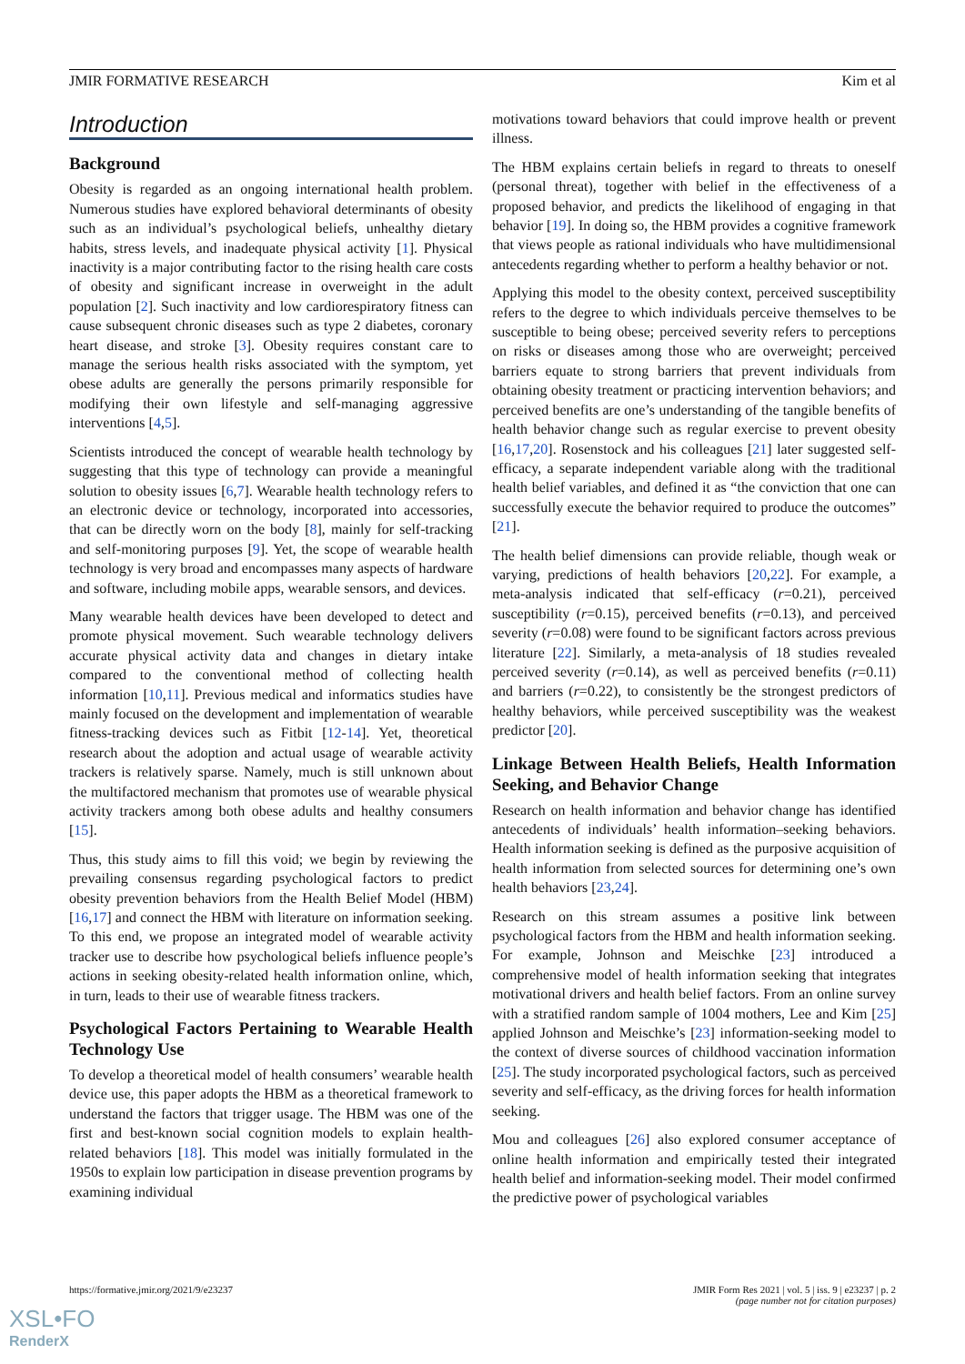JMIR FORMATIVE RESEARCH Kim et al
Introduction
Background
Obesity is regarded as an ongoing international health problem. Numerous studies have explored behavioral determinants of obesity such as an individual’s psychological beliefs, unhealthy dietary habits, stress levels, and inadequate physical activity [1]. Physical inactivity is a major contributing factor to the rising health care costs of obesity and significant increase in overweight in the adult population [2]. Such inactivity and low cardiorespiratory fitness can cause subsequent chronic diseases such as type 2 diabetes, coronary heart disease, and stroke [3]. Obesity requires constant care to manage the serious health risks associated with the symptom, yet obese adults are generally the persons primarily responsible for modifying their own lifestyle and self-managing aggressive interventions [4,5].
Scientists introduced the concept of wearable health technology by suggesting that this type of technology can provide a meaningful solution to obesity issues [6,7]. Wearable health technology refers to an electronic device or technology, incorporated into accessories, that can be directly worn on the body [8], mainly for self-tracking and self-monitoring purposes [9]. Yet, the scope of wearable health technology is very broad and encompasses many aspects of hardware and software, including mobile apps, wearable sensors, and devices.
Many wearable health devices have been developed to detect and promote physical movement. Such wearable technology delivers accurate physical activity data and changes in dietary intake compared to the conventional method of collecting health information [10,11]. Previous medical and informatics studies have mainly focused on the development and implementation of wearable fitness-tracking devices such as Fitbit [12-14]. Yet, theoretical research about the adoption and actual usage of wearable activity trackers is relatively sparse. Namely, much is still unknown about the multifactored mechanism that promotes use of wearable physical activity trackers among both obese adults and healthy consumers [15].
Thus, this study aims to fill this void; we begin by reviewing the prevailing consensus regarding psychological factors to predict obesity prevention behaviors from the Health Belief Model (HBM) [16,17] and connect the HBM with literature on information seeking. To this end, we propose an integrated model of wearable activity tracker use to describe how psychological beliefs influence people’s actions in seeking obesity-related health information online, which, in turn, leads to their use of wearable fitness trackers.
Psychological Factors Pertaining to Wearable Health Technology Use
To develop a theoretical model of health consumers’ wearable health device use, this paper adopts the HBM as a theoretical framework to understand the factors that trigger usage. The HBM was one of the first and best-known social cognition models to explain health-related behaviors [18]. This model was initially formulated in the 1950s to explain low participation in disease prevention programs by examining individual
motivations toward behaviors that could improve health or prevent illness.
The HBM explains certain beliefs in regard to threats to oneself (personal threat), together with belief in the effectiveness of a proposed behavior, and predicts the likelihood of engaging in that behavior [19]. In doing so, the HBM provides a cognitive framework that views people as rational individuals who have multidimensional antecedents regarding whether to perform a healthy behavior or not.
Applying this model to the obesity context, perceived susceptibility refers to the degree to which individuals perceive themselves to be susceptible to being obese; perceived severity refers to perceptions on risks or diseases among those who are overweight; perceived barriers equate to strong barriers that prevent individuals from obtaining obesity treatment or practicing intervention behaviors; and perceived benefits are one’s understanding of the tangible benefits of health behavior change such as regular exercise to prevent obesity [16,17,20]. Rosenstock and his colleagues [21] later suggested self-efficacy, a separate independent variable along with the traditional health belief variables, and defined it as “the conviction that one can successfully execute the behavior required to produce the outcomes” [21].
The health belief dimensions can provide reliable, though weak or varying, predictions of health behaviors [20,22]. For example, a meta-analysis indicated that self-efficacy (r=0.21), perceived susceptibility (r=0.15), perceived benefits (r=0.13), and perceived severity (r=0.08) were found to be significant factors across previous literature [22]. Similarly, a meta-analysis of 18 studies revealed perceived severity (r=0.14), as well as perceived benefits (r=0.11) and barriers (r=0.22), to consistently be the strongest predictors of healthy behaviors, while perceived susceptibility was the weakest predictor [20].
Linkage Between Health Beliefs, Health Information Seeking, and Behavior Change
Research on health information and behavior change has identified antecedents of individuals’ health information–seeking behaviors. Health information seeking is defined as the purposive acquisition of health information from selected sources for determining one’s own health behaviors [23,24].
Research on this stream assumes a positive link between psychological factors from the HBM and health information seeking. For example, Johnson and Meischke [23] introduced a comprehensive model of health information seeking that integrates motivational drivers and health belief factors. From an online survey with a stratified random sample of 1004 mothers, Lee and Kim [25] applied Johnson and Meischke’s [23] information-seeking model to the context of diverse sources of childhood vaccination information [25]. The study incorporated psychological factors, such as perceived severity and self-efficacy, as the driving forces for health information seeking.
Mou and colleagues [26] also explored consumer acceptance of online health information and empirically tested their integrated health belief and information-seeking model. Their model confirmed the predictive power of psychological variables
https://formative.jmir.org/2021/9/e23237 JMIR Form Res 2021 | vol. 5 | iss. 9 | e23237 | p. 2
(page number not for citation purposes)
XSL•FO
RenderX